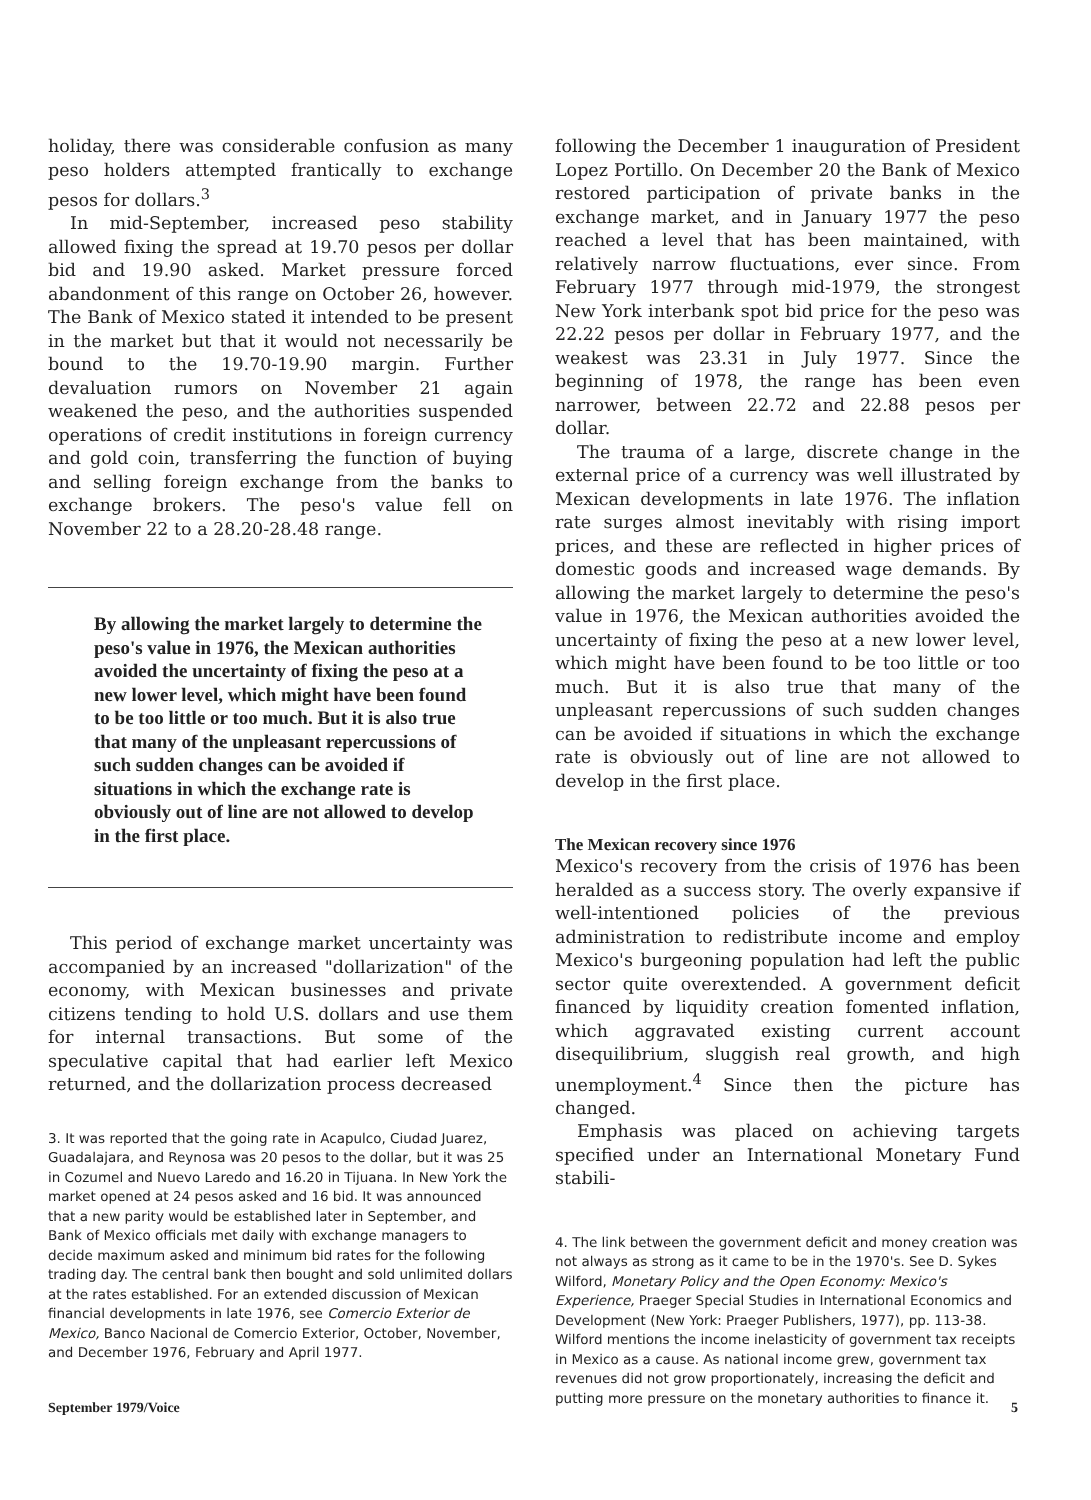holiday, there was considerable confusion as many peso holders attempted frantically to exchange pesos for dollars.<sup>3</sup>
In mid-September, increased peso stability allowed fixing the spread at 19.70 pesos per dollar bid and 19.90 asked. Market pressure forced abandonment of this range on October 26, however. The Bank of Mexico stated it intended to be present in the market but that it would not necessarily be bound to the 19.70-19.90 margin. Further devaluation rumors on November 21 again weakened the peso, and the authorities suspended operations of credit institutions in foreign currency and gold coin, transferring the function of buying and selling foreign exchange from the banks to exchange brokers. The peso's value fell on November 22 to a 28.20-28.48 range.
By allowing the market largely to determine the peso's value in 1976, the Mexican authorities avoided the uncertainty of fixing the peso at a new lower level, which might have been found to be too little or too much. But it is also true that many of the unpleasant repercussions of such sudden changes can be avoided if situations in which the exchange rate is obviously out of line are not allowed to develop in the first place.
This period of exchange market uncertainty was accompanied by an increased "dollarization" of the economy, with Mexican businesses and private citizens tending to hold U.S. dollars and use them for internal transactions. But some of the speculative capital that had earlier left Mexico returned, and the dollarization process decreased
3. It was reported that the going rate in Acapulco, Ciudad Juarez, Guadalajara, and Reynosa was 20 pesos to the dollar, but it was 25 in Cozumel and Nuevo Laredo and 16.20 in Tijuana. In New York the market opened at 24 pesos asked and 16 bid. It was announced that a new parity would be established later in September, and Bank of Mexico officials met daily with exchange managers to decide maximum asked and minimum bid rates for the following trading day. The central bank then bought and sold unlimited dollars at the rates established. For an extended discussion of Mexican financial developments in late 1976, see Comercio Exterior de Mexico, Banco Nacional de Comercio Exterior, October, November, and December 1976, February and April 1977.
following the December 1 inauguration of President Lopez Portillo. On December 20 the Bank of Mexico restored participation of private banks in the exchange market, and in January 1977 the peso reached a level that has been maintained, with relatively narrow fluctuations, ever since. From February 1977 through mid-1979, the strongest New York interbank spot bid price for the peso was 22.22 pesos per dollar in February 1977, and the weakest was 23.31 in July 1977. Since the beginning of 1978, the range has been even narrower, between 22.72 and 22.88 pesos per dollar.
The trauma of a large, discrete change in the external price of a currency was well illustrated by Mexican developments in late 1976. The inflation rate surges almost inevitably with rising import prices, and these are reflected in higher prices of domestic goods and increased wage demands. By allowing the market largely to determine the peso's value in 1976, the Mexican authorities avoided the uncertainty of fixing the peso at a new lower level, which might have been found to be too little or too much. But it is also true that many of the unpleasant repercussions of such sudden changes can be avoided if situations in which the exchange rate is obviously out of line are not allowed to develop in the first place.
The Mexican recovery since 1976
Mexico's recovery from the crisis of 1976 has been heralded as a success story. The overly expansive if well-intentioned policies of the previous administration to redistribute income and employ Mexico's burgeoning population had left the public sector quite overextended. A government deficit financed by liquidity creation fomented inflation, which aggravated existing current account disequilibrium, sluggish real growth, and high unemployment.<sup>4</sup> Since then the picture has changed.
Emphasis was placed on achieving targets specified under an International Monetary Fund stabili-
4. The link between the government deficit and money creation was not always as strong as it came to be in the 1970's. See D. Sykes Wilford, Monetary Policy and the Open Economy: Mexico's Experience, Praeger Special Studies in International Economics and Development (New York: Praeger Publishers, 1977), pp. 113-38. Wilford mentions the income inelasticity of government tax receipts in Mexico as a cause. As national income grew, government tax revenues did not grow proportionately, increasing the deficit and putting more pressure on the monetary authorities to finance it.
September 1979/Voice 5